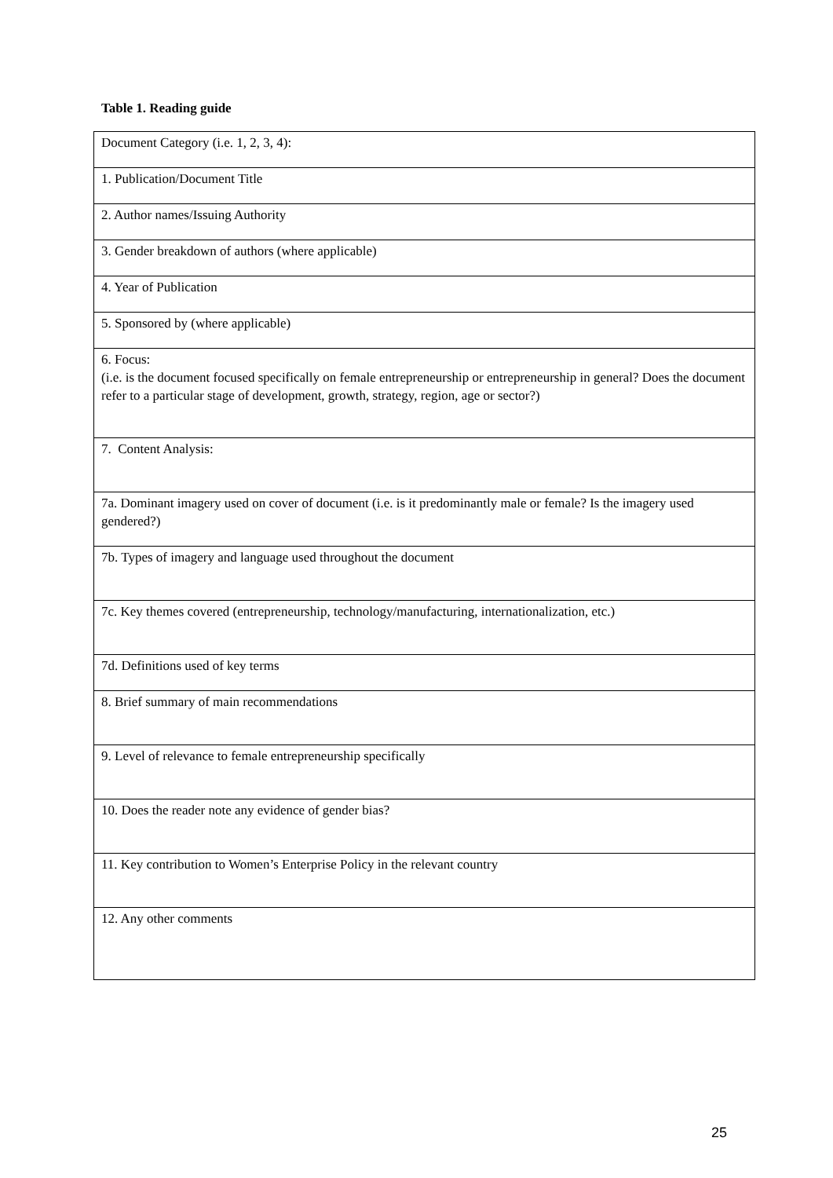Table 1. Reading guide
| Document Category (i.e. 1, 2, 3, 4): |
| 1. Publication/Document Title |
| 2. Author names/Issuing Authority |
| 3. Gender breakdown of authors (where applicable) |
| 4. Year of Publication |
| 5. Sponsored by (where applicable) |
| 6. Focus: (i.e. is the document focused specifically on female entrepreneurship or entrepreneurship in general? Does the document refer to a particular stage of development, growth, strategy, region, age or sector?) |
| 7. Content Analysis: |
| 7a. Dominant imagery used on cover of document (i.e. is it predominantly male or female? Is the imagery used gendered?) |
| 7b. Types of imagery and language used throughout the document |
| 7c. Key themes covered (entrepreneurship, technology/manufacturing, internationalization, etc.) |
| 7d. Definitions used of key terms |
| 8. Brief summary of main recommendations |
| 9. Level of relevance to female entrepreneurship specifically |
| 10. Does the reader note any evidence of gender bias? |
| 11. Key contribution to Women’s Enterprise Policy in the relevant country |
| 12. Any other comments |
25